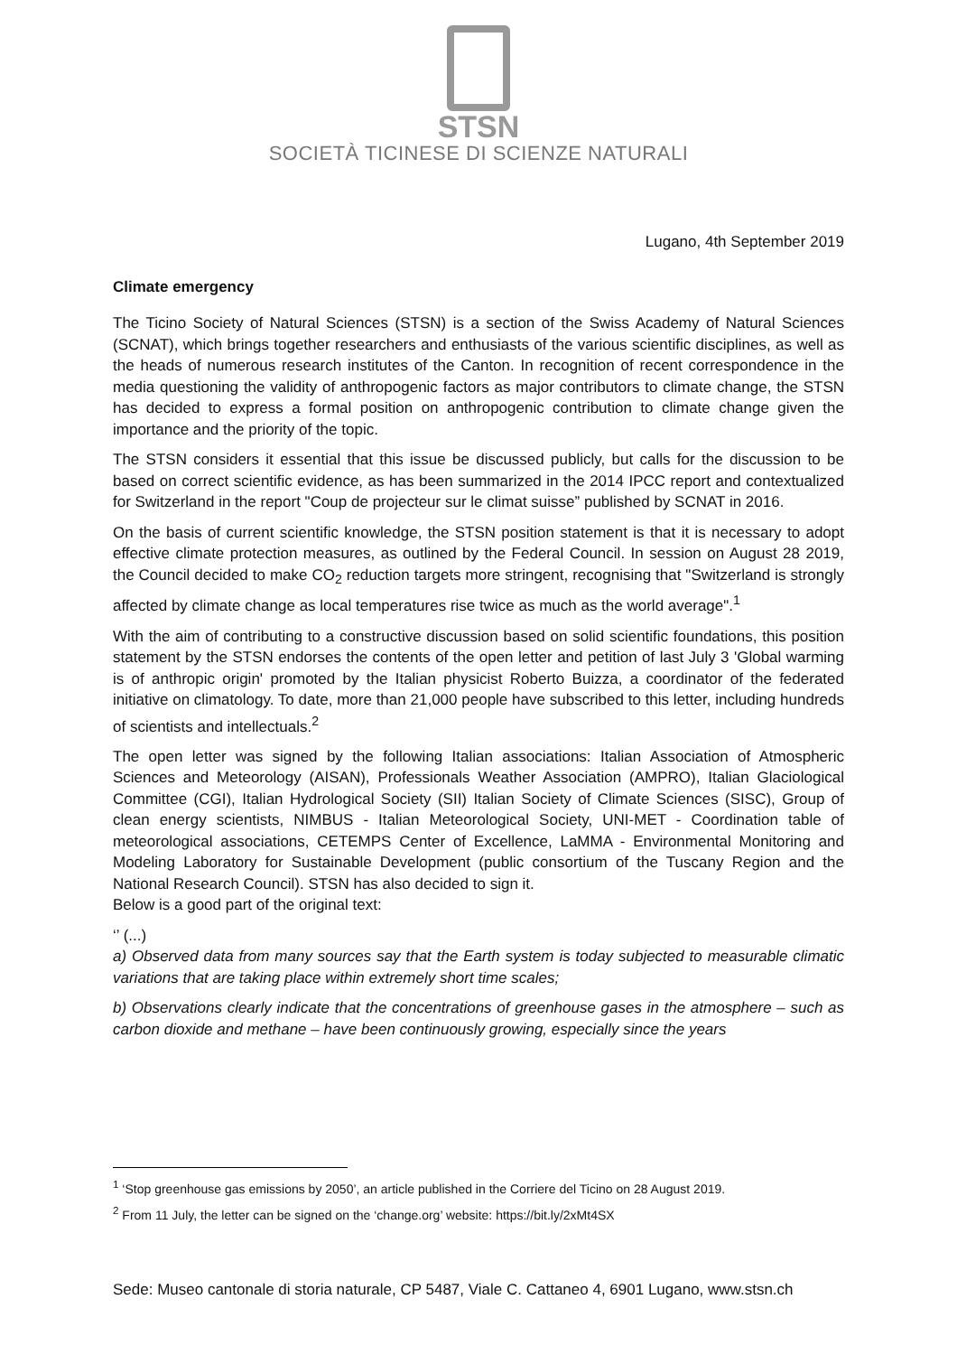STSN
SOCIETÀ TICINESE DI SCIENZE NATURALI
Lugano, 4th September 2019
Climate emergency
The Ticino Society of Natural Sciences (STSN) is a section of the Swiss Academy of Natural Sciences (SCNAT), which brings together researchers and enthusiasts of the various scientific disciplines, as well as the heads of numerous research institutes of the Canton. In recognition of recent correspondence in the media questioning the validity of anthropogenic factors as major contributors to climate change, the STSN has decided to express a formal position on anthropogenic contribution to climate change given the importance and the priority of the topic.
The STSN considers it essential that this issue be discussed publicly, but calls for the discussion to be based on correct scientific evidence, as has been summarized in the 2014 IPCC report and contextualized for Switzerland in the report "Coup de projecteur sur le climat suisse” published by SCNAT in 2016.
On the basis of current scientific knowledge, the STSN position statement is that it is necessary to adopt effective climate protection measures, as outlined by the Federal Council. In session on August 28 2019, the Council decided to make CO<sub>2</sub> reduction targets more stringent, recognising that "Switzerland is strongly affected by climate change as local temperatures rise twice as much as the world average".<sup>1</sup>
With the aim of contributing to a constructive discussion based on solid scientific foundations, this position statement by the STSN endorses the contents of the open letter and petition of last July 3 'Global warming is of anthropic origin' promoted by the Italian physicist Roberto Buizza, a coordinator of the federated initiative on climatology. To date, more than 21,000 people have subscribed to this letter, including hundreds of scientists and intellectuals.<sup>2</sup>
The open letter was signed by the following Italian associations: Italian Association of Atmospheric Sciences and Meteorology (AISAN), Professionals Weather Association (AMPRO), Italian Glaciological Committee (CGI), Italian Hydrological Society (SII) Italian Society of Climate Sciences (SISC), Group of clean energy scientists, NIMBUS - Italian Meteorological Society, UNI-MET - Coordination table of meteorological associations, CETEMPS Center of Excellence, LaMMA - Environmental Monitoring and Modeling Laboratory for Sustainable Development (public consortium of the Tuscany Region and the National Research Council). STSN has also decided to sign it.
Below is a good part of the original text:
‘’ (...)
a) Observed data from many sources say that the Earth system is today subjected to measurable climatic variations that are taking place within extremely short time scales;
b) Observations clearly indicate that the concentrations of greenhouse gases in the atmosphere – such as carbon dioxide and methane – have been continuously growing, especially since the years
<sup>1</sup> ‘Stop greenhouse gas emissions by 2050’, an article published in the Corriere del Ticino on 28 August 2019.
<sup>2</sup> From 11 July, the letter can be signed on the ‘change.org’ website: https://bit.ly/2xMt4SX
Sede: Museo cantonale di storia naturale, CP 5487, Viale C. Cattaneo 4, 6901 Lugano, www.stsn.ch